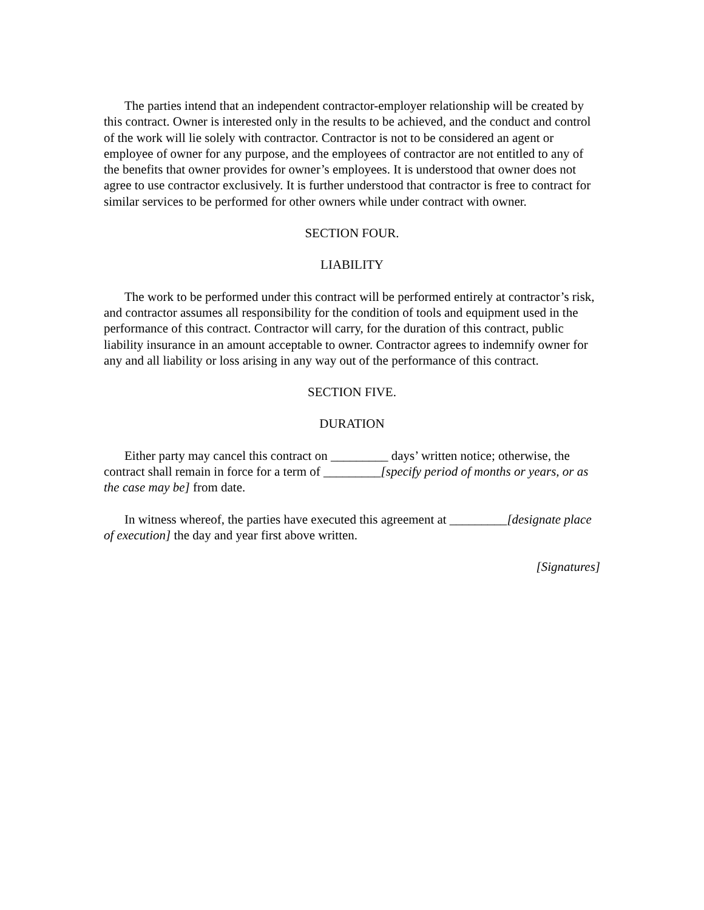The parties intend that an independent contractor-employer relationship will be created by this contract. Owner is interested only in the results to be achieved, and the conduct and control of the work will lie solely with contractor. Contractor is not to be considered an agent or employee of owner for any purpose, and the employees of contractor are not entitled to any of the benefits that owner provides for owner’s employees. It is understood that owner does not agree to use contractor exclusively. It is further understood that contractor is free to contract for similar services to be performed for other owners while under contract with owner.
SECTION FOUR.
LIABILITY
The work to be performed under this contract will be performed entirely at contractor’s risk, and contractor assumes all responsibility for the condition of tools and equipment used in the performance of this contract. Contractor will carry, for the duration of this contract, public liability insurance in an amount acceptable to owner. Contractor agrees to indemnify owner for any and all liability or loss arising in any way out of the performance of this contract.
SECTION FIVE.
DURATION
Either party may cancel this contract on _________ days’ written notice; otherwise, the contract shall remain in force for a term of _________[specify period of months or years, or as the case may be] from date.
In witness whereof, the parties have executed this agreement at _________[designate place of execution] the day and year first above written.
[Signatures]